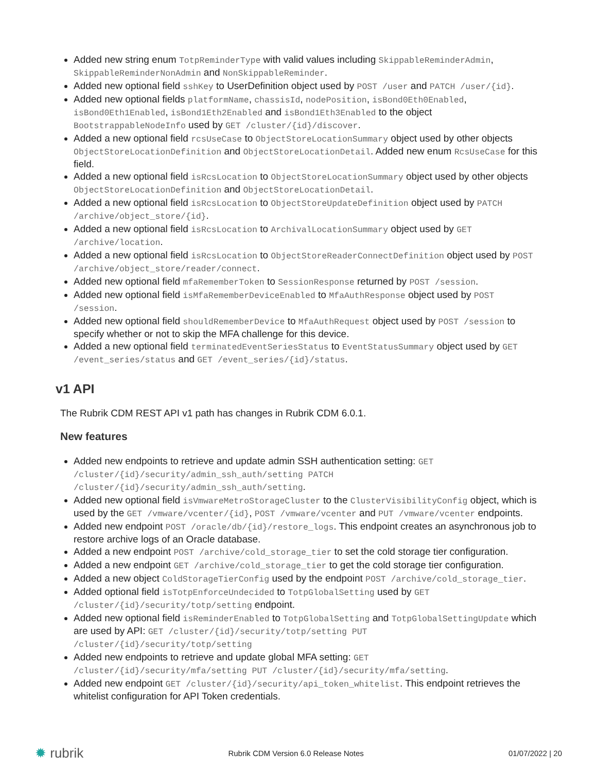Added new string enum TotpReminderType with valid values including SkippableReminderAdmin, SkippableReminderNonAdmin and NonSkippableReminder.
Added new optional field sshKey to UserDefinition object used by POST /user and PATCH /user/{id}.
Added new optional fields platformName, chassisId, nodePosition, isBond0Eth0Enabled, isBond0Eth1Enabled, isBond1Eth2Enabled and isBond1Eth3Enabled to the object BootstrappableNodeInfo used by GET /cluster/{id}/discover.
Added a new optional field rcsUseCase to ObjectStoreLocationSummary object used by other objects ObjectStoreLocationDefinition and ObjectStoreLocationDetail. Added new enum RcsUseCase for this field.
Added a new optional field isRcsLocation to ObjectStoreLocationSummary object used by other objects ObjectStoreLocationDefinition and ObjectStoreLocationDetail.
Added a new optional field isRcsLocation to ObjectStoreUpdateDefinition object used by PATCH /archive/object_store/{id}.
Added a new optional field isRcsLocation to ArchivalLocationSummary object used by GET /archive/location.
Added a new optional field isRcsLocation to ObjectStoreReaderConnectDefinition object used by POST /archive/object_store/reader/connect.
Added new optional field mfaRememberToken to SessionResponse returned by POST /session.
Added new optional field isMfaRememberDeviceEnabled to MfaAuthResponse object used by POST /session.
Added new optional field shouldRememberDevice to MfaAuthRequest object used by POST /session to specify whether or not to skip the MFA challenge for this device.
Added a new optional field terminatedEventSeriesStatus to EventStatusSummary object used by GET /event_series/status and GET /event_series/{id}/status.
v1 API
The Rubrik CDM REST API v1 path has changes in Rubrik CDM 6.0.1.
New features
Added new endpoints to retrieve and update admin SSH authentication setting: GET /cluster/{id}/security/admin_ssh_auth/setting PATCH /cluster/{id}/security/admin_ssh_auth/setting.
Added new optional field isVmwareMetroStorageCluster to the ClusterVisibilityConfig object, which is used by the GET /vmware/vcenter/{id}, POST /vmware/vcenter and PUT /vmware/vcenter endpoints.
Added new endpoint POST /oracle/db/{id}/restore_logs. This endpoint creates an asynchronous job to restore archive logs of an Oracle database.
Added a new endpoint POST /archive/cold_storage_tier to set the cold storage tier configuration.
Added a new endpoint GET /archive/cold_storage_tier to get the cold storage tier configuration.
Added a new object ColdStorageTierConfig used by the endpoint POST /archive/cold_storage_tier.
Added optional field isTotpEnforceUndecided to TotpGlobalSetting used by GET /cluster/{id}/security/totp/setting endpoint.
Added new optional field isReminderEnabled to TotpGlobalSetting and TotpGlobalSettingUpdate which are used by API: GET /cluster/{id}/security/totp/setting PUT /cluster/{id}/security/totp/setting
Added new endpoints to retrieve and update global MFA setting: GET /cluster/{id}/security/mfa/setting PUT /cluster/{id}/security/mfa/setting.
Added new endpoint GET /cluster/{id}/security/api_token_whitelist. This endpoint retrieves the whitelist configuration for API Token credentials.
✹ rubrik
Rubrik CDM Version 6.0 Release Notes
01/07/2022 | 20